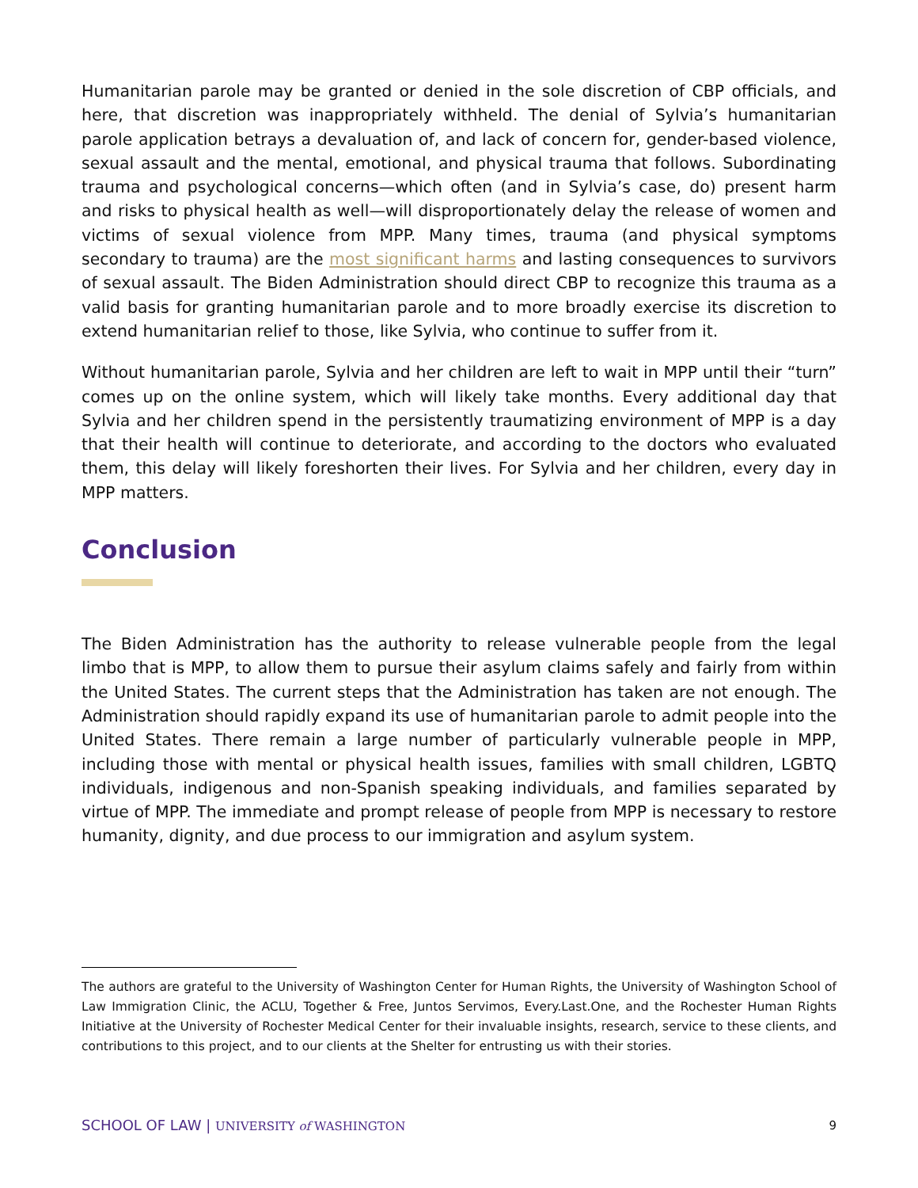Humanitarian parole may be granted or denied in the sole discretion of CBP officials, and here, that discretion was inappropriately withheld. The denial of Sylvia’s humanitarian parole application betrays a devaluation of, and lack of concern for, gender-based violence, sexual assault and the mental, emotional, and physical trauma that follows. Subordinating trauma and psychological concerns—which often (and in Sylvia’s case, do) present harm and risks to physical health as well—will disproportionately delay the release of women and victims of sexual violence from MPP. Many times, trauma (and physical symptoms secondary to trauma) are the most significant harms and lasting consequences to survivors of sexual assault. The Biden Administration should direct CBP to recognize this trauma as a valid basis for granting humanitarian parole and to more broadly exercise its discretion to extend humanitarian relief to those, like Sylvia, who continue to suffer from it.
Without humanitarian parole, Sylvia and her children are left to wait in MPP until their “turn” comes up on the online system, which will likely take months. Every additional day that Sylvia and her children spend in the persistently traumatizing environment of MPP is a day that their health will continue to deteriorate, and according to the doctors who evaluated them, this delay will likely foreshorten their lives. For Sylvia and her children, every day in MPP matters.
Conclusion
The Biden Administration has the authority to release vulnerable people from the legal limbo that is MPP, to allow them to pursue their asylum claims safely and fairly from within the United States. The current steps that the Administration has taken are not enough. The Administration should rapidly expand its use of humanitarian parole to admit people into the United States. There remain a large number of particularly vulnerable people in MPP, including those with mental or physical health issues, families with small children, LGBTQ individuals, indigenous and non-Spanish speaking individuals, and families separated by virtue of MPP. The immediate and prompt release of people from MPP is necessary to restore humanity, dignity, and due process to our immigration and asylum system.
The authors are grateful to the University of Washington Center for Human Rights, the University of Washington School of Law Immigration Clinic, the ACLU, Together & Free, Juntos Servimos, Every.Last.One, and the Rochester Human Rights Initiative at the University of Rochester Medical Center for their invaluable insights, research, service to these clients, and contributions to this project, and to our clients at the Shelter for entrusting us with their stories.
SCHOOL OF LAW | UNIVERSITY of WASHINGTON
9